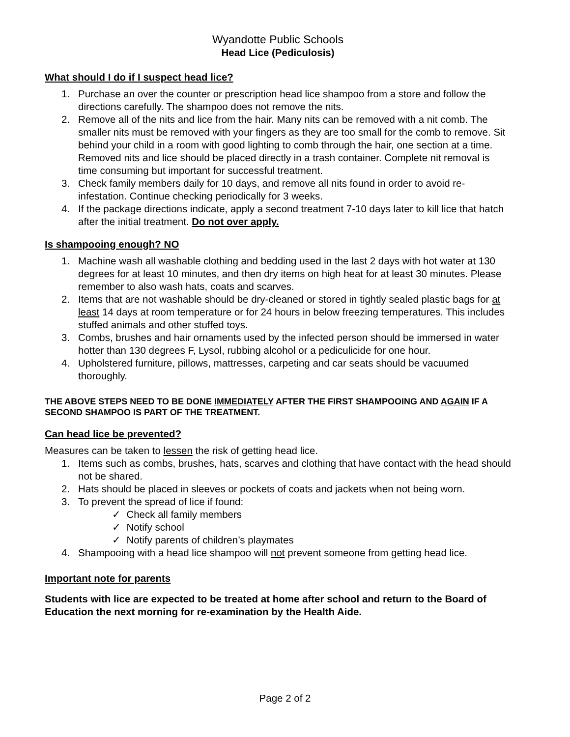Wyandotte Public Schools
Head Lice (Pediculosis)
What should I do if I suspect head lice?
1. Purchase an over the counter or prescription head lice shampoo from a store and follow the directions carefully. The shampoo does not remove the nits.
2. Remove all of the nits and lice from the hair. Many nits can be removed with a nit comb. The smaller nits must be removed with your fingers as they are too small for the comb to remove. Sit behind your child in a room with good lighting to comb through the hair, one section at a time. Removed nits and lice should be placed directly in a trash container. Complete nit removal is time consuming but important for successful treatment.
3. Check family members daily for 10 days, and remove all nits found in order to avoid re-infestation. Continue checking periodically for 3 weeks.
4. If the package directions indicate, apply a second treatment 7-10 days later to kill lice that hatch after the initial treatment. Do not over apply.
Is shampooing enough? NO
1. Machine wash all washable clothing and bedding used in the last 2 days with hot water at 130 degrees for at least 10 minutes, and then dry items on high heat for at least 30 minutes. Please remember to also wash hats, coats and scarves.
2. Items that are not washable should be dry-cleaned or stored in tightly sealed plastic bags for at least 14 days at room temperature or for 24 hours in below freezing temperatures. This includes stuffed animals and other stuffed toys.
3. Combs, brushes and hair ornaments used by the infected person should be immersed in water hotter than 130 degrees F, Lysol, rubbing alcohol or a pediculicide for one hour.
4. Upholstered furniture, pillows, mattresses, carpeting and car seats should be vacuumed thoroughly.
THE ABOVE STEPS NEED TO BE DONE IMMEDIATELY AFTER THE FIRST SHAMPOOING AND AGAIN IF A SECOND SHAMPOO IS PART OF THE TREATMENT.
Can head lice be prevented?
Measures can be taken to lessen the risk of getting head lice.
1. Items such as combs, brushes, hats, scarves and clothing that have contact with the head should not be shared.
2. Hats should be placed in sleeves or pockets of coats and jackets when not being worn.
3. To prevent the spread of lice if found:
✓ Check all family members
✓ Notify school
✓ Notify parents of children’s playmates
4. Shampooing with a head lice shampoo will not prevent someone from getting head lice.
Important note for parents
Students with lice are expected to be treated at home after school and return to the Board of Education the next morning for re-examination by the Health Aide.
Page 2 of 2